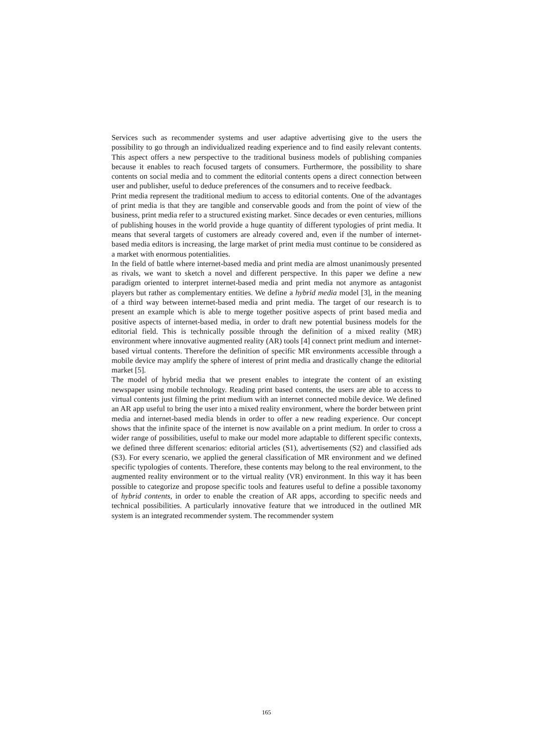Services such as recommender systems and user adaptive advertising give to the users the possibility to go through an individualized reading experience and to find easily relevant contents. This aspect offers a new perspective to the traditional business models of publishing companies because it enables to reach focused targets of consumers. Furthermore, the possibility to share contents on social media and to comment the editorial contents opens a direct connection between user and publisher, useful to deduce preferences of the consumers and to receive feedback.
Print media represent the traditional medium to access to editorial contents. One of the advantages of print media is that they are tangible and conservable goods and from the point of view of the business, print media refer to a structured existing market. Since decades or even centuries, millions of publishing houses in the world provide a huge quantity of different typologies of print media. It means that several targets of customers are already covered and, even if the number of internet-based media editors is increasing, the large market of print media must continue to be considered as a market with enormous potentialities.
In the field of battle where internet-based media and print media are almost unanimously presented as rivals, we want to sketch a novel and different perspective. In this paper we define a new paradigm oriented to interpret internet-based media and print media not anymore as antagonist players but rather as complementary entities. We define a hybrid media model [3], in the meaning of a third way between internet-based media and print media. The target of our research is to present an example which is able to merge together positive aspects of print based media and positive aspects of internet-based media, in order to draft new potential business models for the editorial field. This is technically possible through the definition of a mixed reality (MR) environment where innovative augmented reality (AR) tools [4] connect print medium and internet-based virtual contents. Therefore the definition of specific MR environments accessible through a mobile device may amplify the sphere of interest of print media and drastically change the editorial market [5].
The model of hybrid media that we present enables to integrate the content of an existing newspaper using mobile technology. Reading print based contents, the users are able to access to virtual contents just filming the print medium with an internet connected mobile device. We defined an AR app useful to bring the user into a mixed reality environment, where the border between print media and internet-based media blends in order to offer a new reading experience. Our concept shows that the infinite space of the internet is now available on a print medium. In order to cross a wider range of possibilities, useful to make our model more adaptable to different specific contexts, we defined three different scenarios: editorial articles (S1), advertisements (S2) and classified ads (S3). For every scenario, we applied the general classification of MR environment and we defined specific typologies of contents. Therefore, these contents may belong to the real environment, to the augmented reality environment or to the virtual reality (VR) environment. In this way it has been possible to categorize and propose specific tools and features useful to define a possible taxonomy of hybrid contents, in order to enable the creation of AR apps, according to specific needs and technical possibilities. A particularly innovative feature that we introduced in the outlined MR system is an integrated recommender system. The recommender system
165